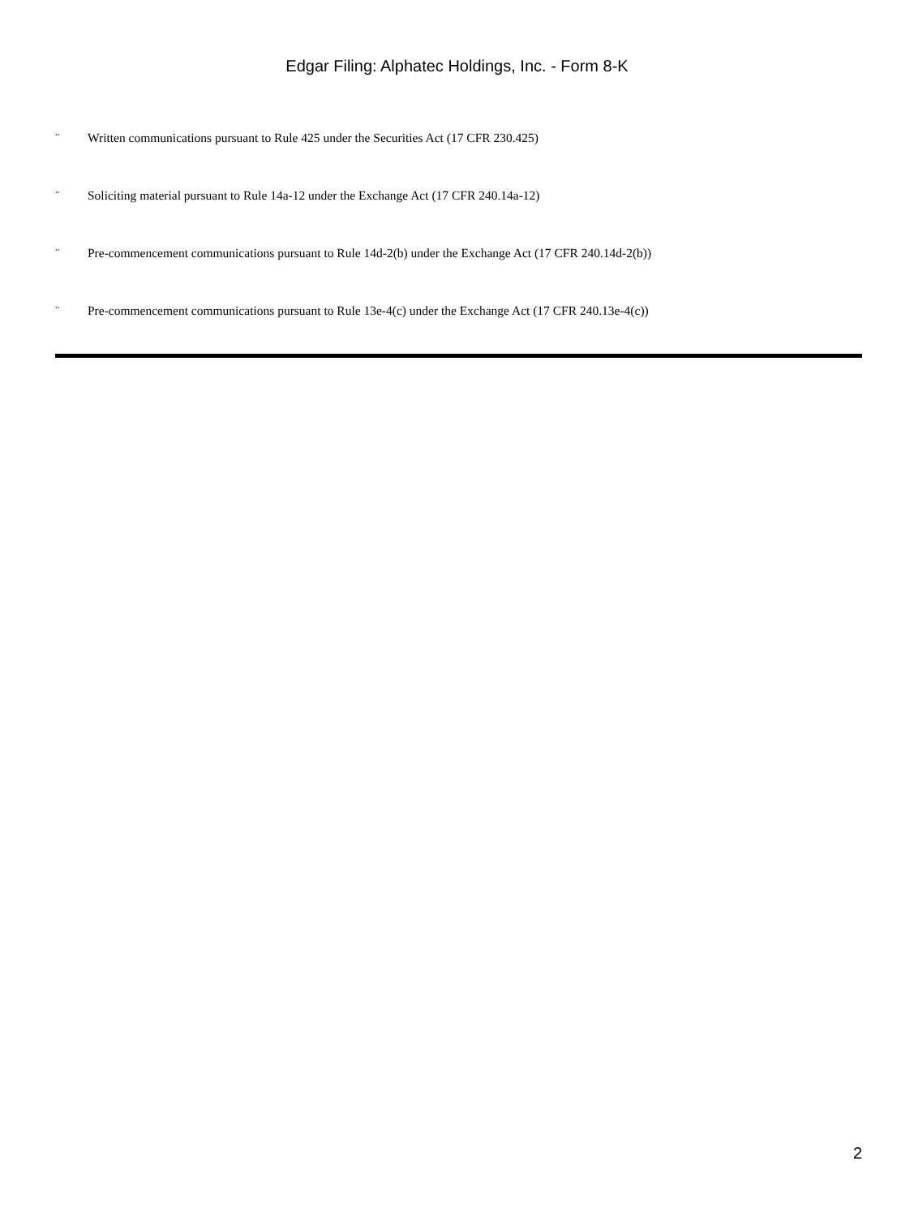Edgar Filing: Alphatec Holdings, Inc. - Form 8-K
¨ Written communications pursuant to Rule 425 under the Securities Act (17 CFR 230.425)
¨ Soliciting material pursuant to Rule 14a-12 under the Exchange Act (17 CFR 240.14a-12)
¨ Pre-commencement communications pursuant to Rule 14d-2(b) under the Exchange Act (17 CFR 240.14d-2(b))
¨ Pre-commencement communications pursuant to Rule 13e-4(c) under the Exchange Act (17 CFR 240.13e-4(c))
2